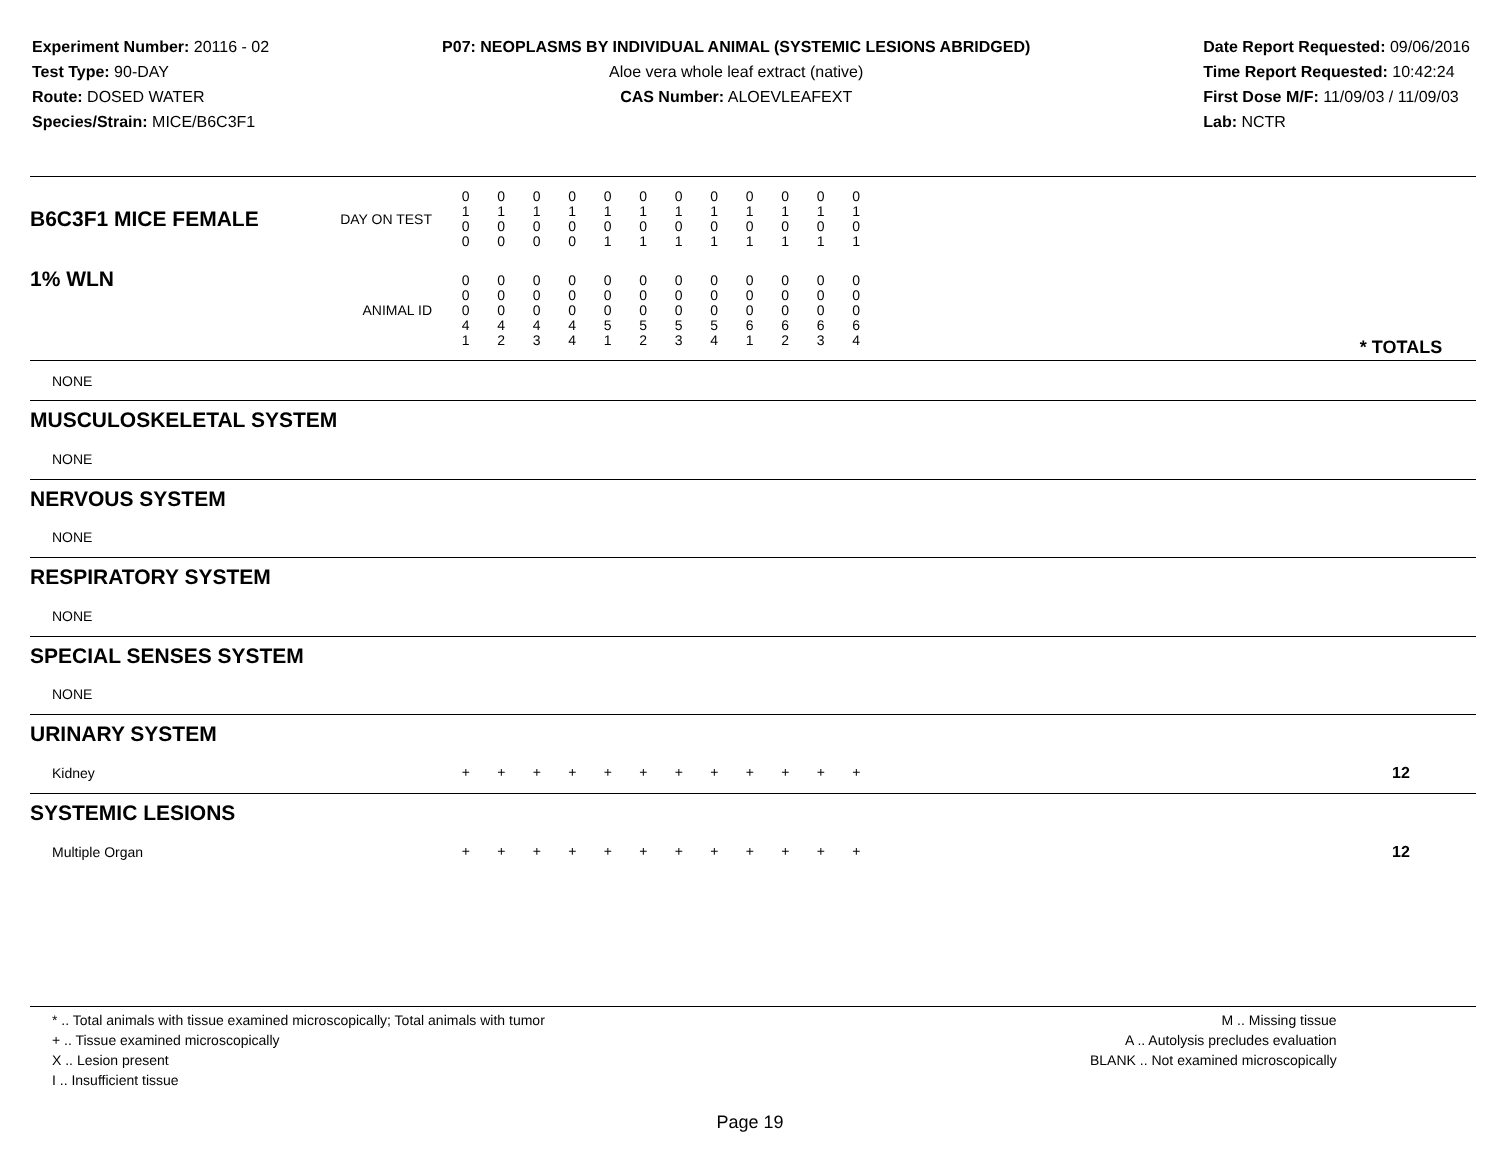Experiment Number: 20116 - 02
Test Type: 90-DAY
Route: DOSED WATER
Species/Strain: MICE/B6C3F1
P07: NEOPLASMS BY INDIVIDUAL ANIMAL (SYSTEMIC LESIONS ABRIDGED)
Aloe vera whole leaf extract (native)
CAS Number: ALOEVLEAFEXT
Date Report Requested: 09/06/2016
Time Report Requested: 10:42:24
First Dose M/F: 11/09/03 / 11/09/03
Lab: NCTR
| B6C3F1 MICE FEMALE | DAY ON TEST | 0 1 0 0 | 0 1 0 0 | 0 1 0 0 | 0 1 0 0 | 0 1 0 1 | 0 1 0 1 | 0 1 0 1 | 0 1 0 1 | 0 1 0 1 | 0 1 0 1 | 0 1 0 1 | 0 1 0 1 | | |
| 1% WLN | ANIMAL ID | 0 0 0 4 1 | 0 0 0 4 2 | 0 0 0 4 3 | 0 0 0 4 4 | 0 0 0 5 1 | 0 0 0 5 2 | 0 0 0 5 3 | 0 0 0 5 4 | 0 0 0 6 1 | 0 0 0 6 2 | 0 0 0 6 3 | 0 0 0 6 4 | | * TOTALS |
| NONE | | | | | | | | | | | | | | | |
| MUSCULOSKELETAL SYSTEM | | | | | | | | | | | | | | | |
| NONE | | | | | | | | | | | | | | | |
| NERVOUS SYSTEM | | | | | | | | | | | | | | | |
| NONE | | | | | | | | | | | | | | | |
| RESPIRATORY SYSTEM | | | | | | | | | | | | | | | |
| NONE | | | | | | | | | | | | | | | |
| SPECIAL SENSES SYSTEM | | | | | | | | | | | | | | | |
| NONE | | | | | | | | | | | | | | | |
| URINARY SYSTEM | | | | | | | | | | | | | | | |
| Kidney | | + | + | + | + | + | + | + | + | + | + | + | + | | 12 |
| SYSTEMIC LESIONS | | | | | | | | | | | | | | | |
| Multiple Organ | | + | + | + | + | + | + | + | + | + | + | + | + | | 12 |
* .. Total animals with tissue examined microscopically; Total animals with tumor
+ .. Tissue examined microscopically
X .. Lesion present
I .. Insufficient tissue
M .. Missing tissue
A .. Autolysis precludes evaluation
BLANK .. Not examined microscopically
Page 19